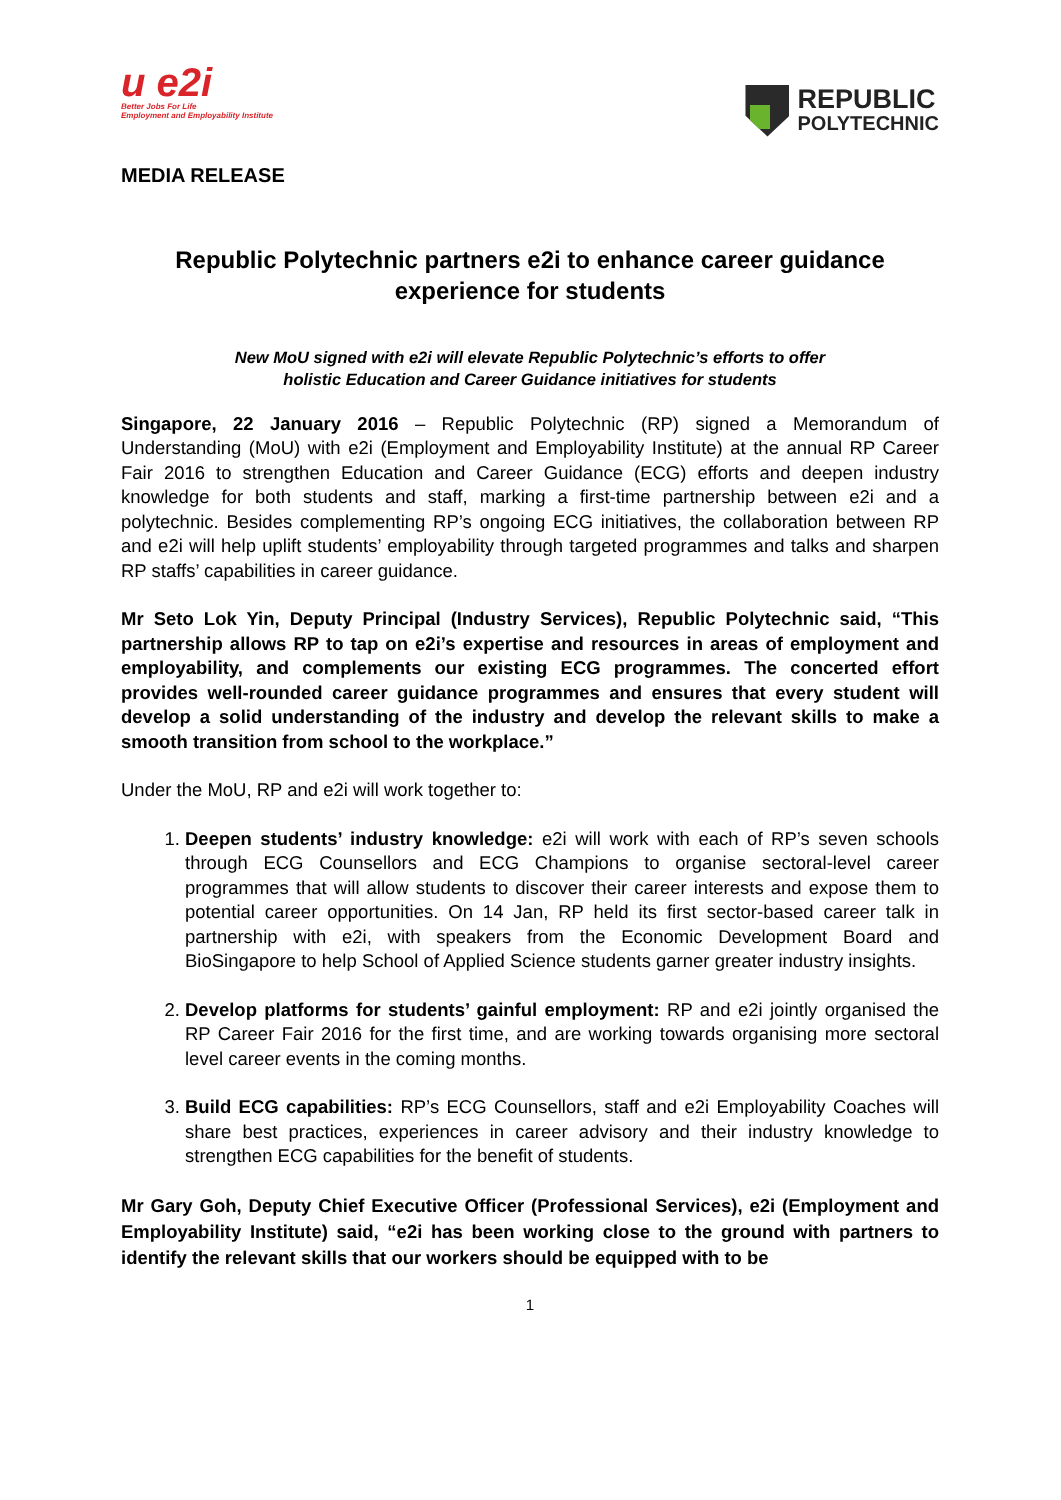u e2i
Better Jobs For Life
Employment and Employability Institute
REPUBLIC
POLYTECHNIC
MEDIA RELEASE
Republic Polytechnic partners e2i to enhance career guidance experience for students
New MoU signed with e2i will elevate Republic Polytechnic’s efforts to offer
holistic Education and Career Guidance initiatives for students
Singapore, 22 January 2016 – Republic Polytechnic (RP) signed a Memorandum of Understanding (MoU) with e2i (Employment and Employability Institute) at the annual RP Career Fair 2016 to strengthen Education and Career Guidance (ECG) efforts and deepen industry knowledge for both students and staff, marking a first-time partnership between e2i and a polytechnic. Besides complementing RP’s ongoing ECG initiatives, the collaboration between RP and e2i will help uplift students’ employability through targeted programmes and talks and sharpen RP staffs’ capabilities in career guidance.
Mr Seto Lok Yin, Deputy Principal (Industry Services), Republic Polytechnic said, “This partnership allows RP to tap on e2i’s expertise and resources in areas of employment and employability, and complements our existing ECG programmes. The concerted effort provides well-rounded career guidance programmes and ensures that every student will develop a solid understanding of the industry and develop the relevant skills to make a smooth transition from school to the workplace.”
Under the MoU, RP and e2i will work together to:
1. Deepen students’ industry knowledge: e2i will work with each of RP’s seven schools through ECG Counsellors and ECG Champions to organise sectoral-level career programmes that will allow students to discover their career interests and expose them to potential career opportunities. On 14 Jan, RP held its first sector-based career talk in partnership with e2i, with speakers from the Economic Development Board and BioSingapore to help School of Applied Science students garner greater industry insights.
2. Develop platforms for students’ gainful employment: RP and e2i jointly organised the RP Career Fair 2016 for the first time, and are working towards organising more sectoral level career events in the coming months.
3. Build ECG capabilities: RP’s ECG Counsellors, staff and e2i Employability Coaches will share best practices, experiences in career advisory and their industry knowledge to strengthen ECG capabilities for the benefit of students.
Mr Gary Goh, Deputy Chief Executive Officer (Professional Services), e2i (Employment and Employability Institute) said, “e2i has been working close to the ground with partners to identify the relevant skills that our workers should be equipped with to be
1